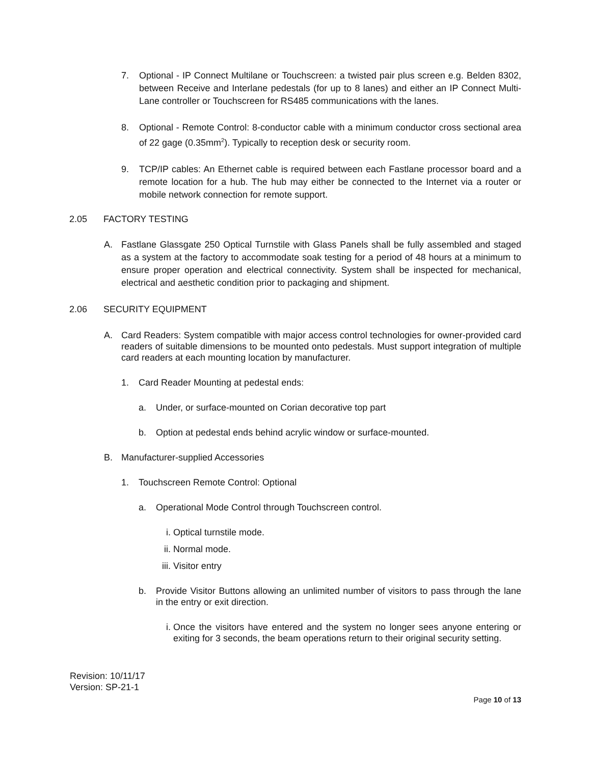7. Optional - IP Connect Multilane or Touchscreen: a twisted pair plus screen e.g. Belden 8302, between Receive and Interlane pedestals (for up to 8 lanes) and either an IP Connect Multi-Lane controller or Touchscreen for RS485 communications with the lanes.
8. Optional - Remote Control: 8-conductor cable with a minimum conductor cross sectional area of 22 gage (0.35mm<sup>2</sup>). Typically to reception desk or security room.
9. TCP/IP cables: An Ethernet cable is required between each Fastlane processor board and a remote location for a hub. The hub may either be connected to the Internet via a router or mobile network connection for remote support.
2.05 FACTORY TESTING
A. Fastlane Glassgate 250 Optical Turnstile with Glass Panels shall be fully assembled and staged as a system at the factory to accommodate soak testing for a period of 48 hours at a minimum to ensure proper operation and electrical connectivity. System shall be inspected for mechanical, electrical and aesthetic condition prior to packaging and shipment.
2.06 SECURITY EQUIPMENT
A. Card Readers: System compatible with major access control technologies for owner-provided card readers of suitable dimensions to be mounted onto pedestals. Must support integration of multiple card readers at each mounting location by manufacturer.
1. Card Reader Mounting at pedestal ends:
a. Under, or surface-mounted on Corian decorative top part
b. Option at pedestal ends behind acrylic window or surface-mounted.
B. Manufacturer-supplied Accessories
1. Touchscreen Remote Control: Optional
a. Operational Mode Control through Touchscreen control.
i. Optical turnstile mode.
ii. Normal mode.
iii. Visitor entry
b. Provide Visitor Buttons allowing an unlimited number of visitors to pass through the lane in the entry or exit direction.
i. Once the visitors have entered and the system no longer sees anyone entering or exiting for 3 seconds, the beam operations return to their original security setting.
Revision: 10/11/17
Version: SP-21-1
Page 10 of 13